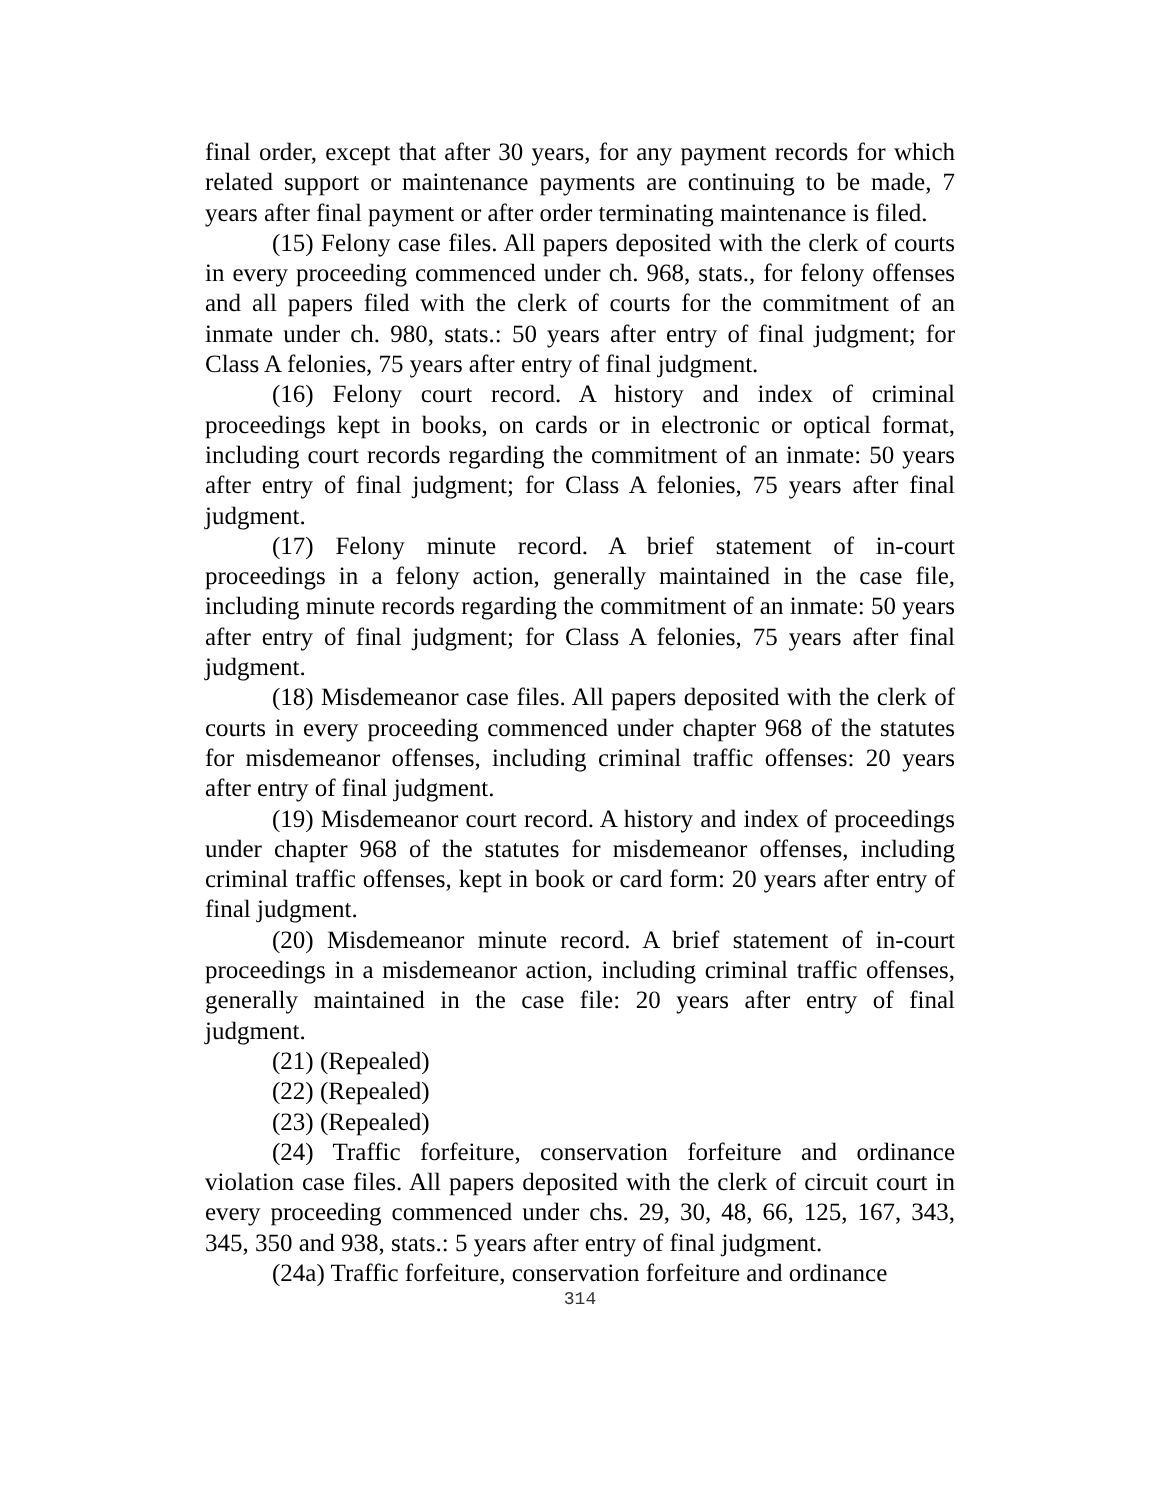final order, except that after 30 years, for any payment records for which related support or maintenance payments are continuing to be made, 7 years after final payment or after order terminating maintenance is filed.
(15) Felony case files. All papers deposited with the clerk of courts in every proceeding commenced under ch. 968, stats., for felony offenses and all papers filed with the clerk of courts for the commitment of an inmate under ch. 980, stats.: 50 years after entry of final judgment; for Class A felonies, 75 years after entry of final judgment.
(16) Felony court record. A history and index of criminal proceedings kept in books, on cards or in electronic or optical format, including court records regarding the commitment of an inmate: 50 years after entry of final judgment; for Class A felonies, 75 years after final judgment.
(17) Felony minute record. A brief statement of in-court proceedings in a felony action, generally maintained in the case file, including minute records regarding the commitment of an inmate: 50 years after entry of final judgment; for Class A felonies, 75 years after final judgment.
(18) Misdemeanor case files. All papers deposited with the clerk of courts in every proceeding commenced under chapter 968 of the statutes for misdemeanor offenses, including criminal traffic offenses: 20 years after entry of final judgment.
(19) Misdemeanor court record. A history and index of proceedings under chapter 968 of the statutes for misdemeanor offenses, including criminal traffic offenses, kept in book or card form: 20 years after entry of final judgment.
(20) Misdemeanor minute record. A brief statement of in-court proceedings in a misdemeanor action, including criminal traffic offenses, generally maintained in the case file: 20 years after entry of final judgment.
(21) (Repealed)
(22) (Repealed)
(23) (Repealed)
(24) Traffic forfeiture, conservation forfeiture and ordinance violation case files. All papers deposited with the clerk of circuit court in every proceeding commenced under chs. 29, 30, 48, 66, 125, 167, 343, 345, 350 and 938, stats.: 5 years after entry of final judgment.
(24a) Traffic forfeiture, conservation forfeiture and ordinance
314